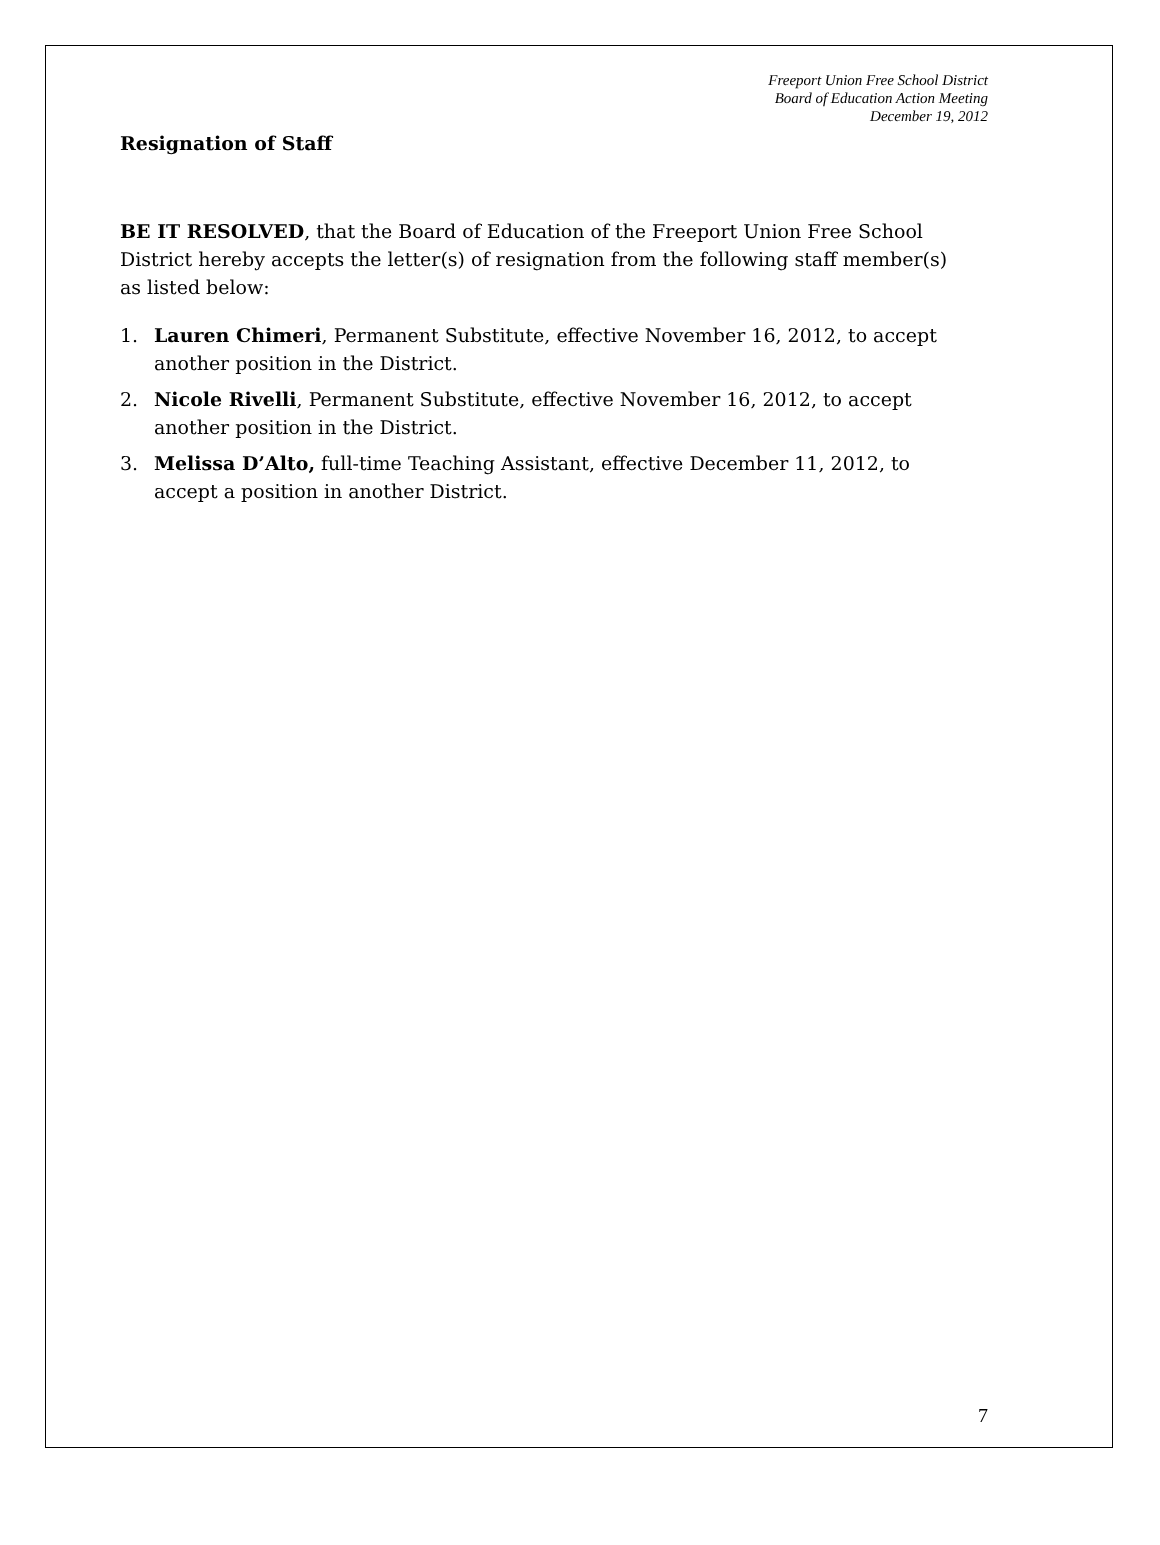Freeport Union Free School District
Board of Education Action Meeting
December 19, 2012
Resignation of Staff
BE IT RESOLVED, that the Board of Education of the Freeport Union Free School District hereby accepts the letter(s) of resignation from the following staff member(s) as listed below:
1. Lauren Chimeri, Permanent Substitute, effective November 16, 2012, to accept another position in the District.
2. Nicole Rivelli, Permanent Substitute, effective November 16, 2012, to accept another position in the District.
3. Melissa D’Alto, full-time Teaching Assistant, effective December 11, 2012, to accept a position in another District.
7